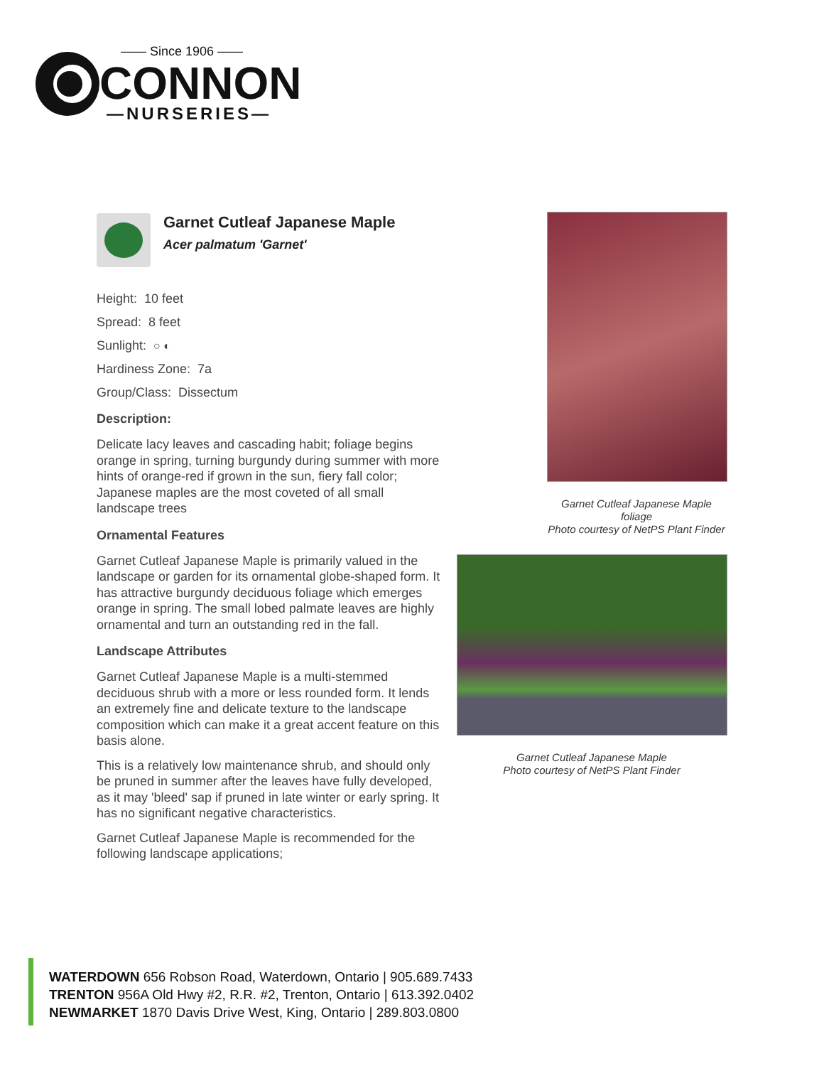—— Since 1906 ——
CONNON
—NURSERIES—
Garnet Cutleaf Japanese Maple
Acer palmatum 'Garnet'
Height: 10 feet
Spread: 8 feet
Sunlight: ○ ◐
Hardiness Zone: 7a
Group/Class: Dissectum
Description:
Delicate lacy leaves and cascading habit; foliage begins orange in spring, turning burgundy during summer with more hints of orange-red if grown in the sun, fiery fall color; Japanese maples are the most coveted of all small landscape trees
Ornamental Features
Garnet Cutleaf Japanese Maple is primarily valued in the landscape or garden for its ornamental globe-shaped form. It has attractive burgundy deciduous foliage which emerges orange in spring. The small lobed palmate leaves are highly ornamental and turn an outstanding red in the fall.
Landscape Attributes
Garnet Cutleaf Japanese Maple is a multi-stemmed deciduous shrub with a more or less rounded form. It lends an extremely fine and delicate texture to the landscape composition which can make it a great accent feature on this basis alone.
This is a relatively low maintenance shrub, and should only be pruned in summer after the leaves have fully developed, as it may 'bleed' sap if pruned in late winter or early spring. It has no significant negative characteristics.
Garnet Cutleaf Japanese Maple is recommended for the following landscape applications;
Garnet Cutleaf Japanese Maple foliage
Photo courtesy of NetPS Plant Finder
Garnet Cutleaf Japanese Maple
Photo courtesy of NetPS Plant Finder
WATERDOWN 656 Robson Road, Waterdown, Ontario | 905.689.7433
TRENTON 956A Old Hwy #2, R.R. #2, Trenton, Ontario | 613.392.0402
NEWMARKET 1870 Davis Drive West, King, Ontario | 289.803.0800